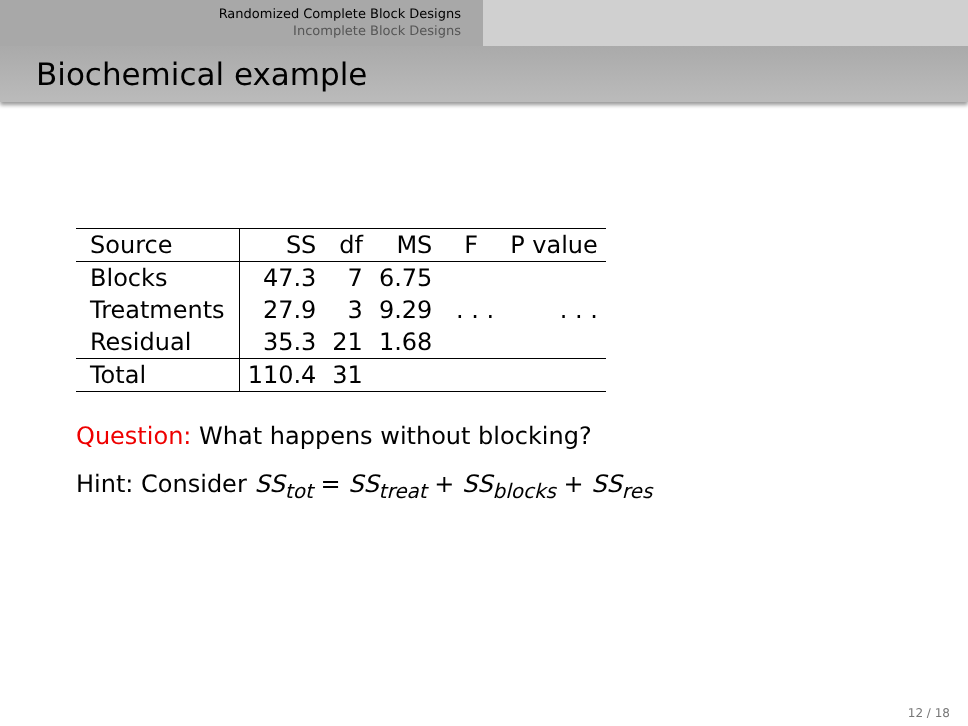Randomized Complete Block Designs
Incomplete Block Designs
Biochemical example
| Source | SS | df | MS | F | P value |
| --- | --- | --- | --- | --- | --- |
| Blocks | 47.3 | 7 | 6.75 | | |
| Treatments | 27.9 | 3 | 9.29 | . . . | . . . |
| Residual | 35.3 | 21 | 1.68 | | |
| Total | 110.4 | 31 | | | |
Question: What happens without blocking?
Hint: Consider SS<sub>tot</sub> = SS<sub>treat</sub> + SS<sub>blocks</sub> + SS<sub>res</sub>
12 / 18